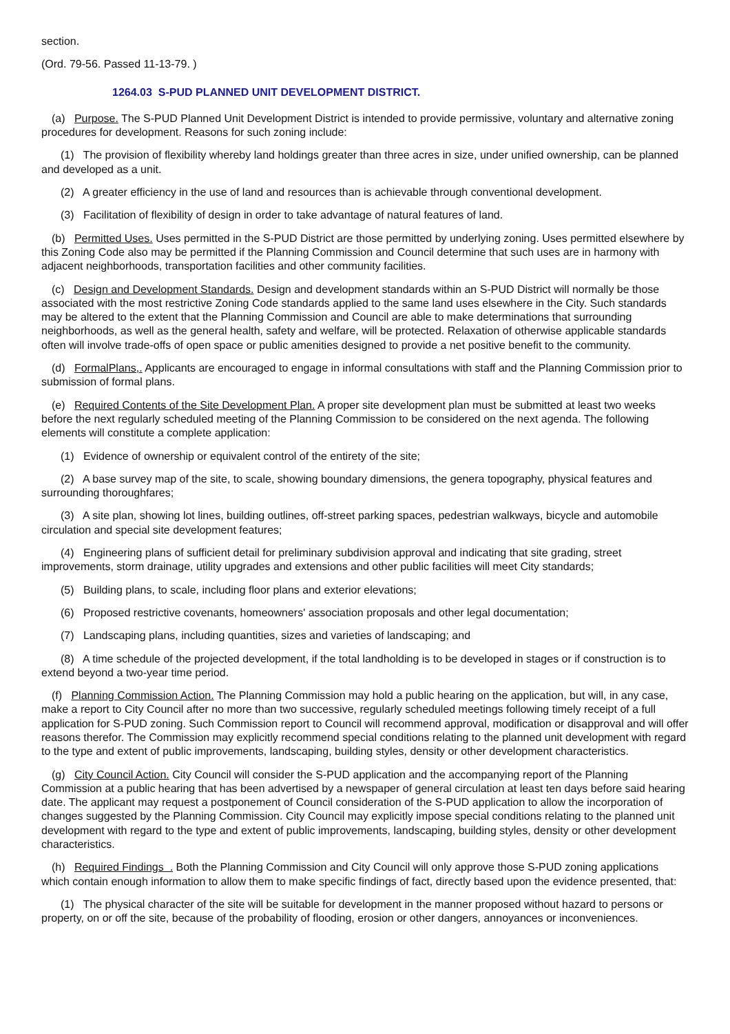section.
(Ord. 79-56. Passed 11-13-79. )
1264.03 S-PUD PLANNED UNIT DEVELOPMENT DISTRICT.
(a) Purpose. The S-PUD Planned Unit Development District is intended to provide permissive, voluntary and alternative zoning procedures for development. Reasons for such zoning include:
(1) The provision of flexibility whereby land holdings greater than three acres in size, under unified ownership, can be planned and developed as a unit.
(2) A greater efficiency in the use of land and resources than is achievable through conventional development.
(3) Facilitation of flexibility of design in order to take advantage of natural features of land.
(b) Permitted Uses. Uses permitted in the S-PUD District are those permitted by underlying zoning. Uses permitted elsewhere by this Zoning Code also may be permitted if the Planning Commission and Council determine that such uses are in harmony with adjacent neighborhoods, transportation facilities and other community facilities.
(c) Design and Development Standards. Design and development standards within an S-PUD District will normally be those associated with the most restrictive Zoning Code standards applied to the same land uses elsewhere in the City. Such standards may be altered to the extent that the Planning Commission and Council are able to make determinations that surrounding neighborhoods, as well as the general health, safety and welfare, will be protected. Relaxation of otherwise applicable standards often will involve trade-offs of open space or public amenities designed to provide a net positive benefit to the community.
(d) FormalPlans,. Applicants are encouraged to engage in informal consultations with staff and the Planning Commission prior to submission of formal plans.
(e) Required Contents of the Site Development Plan. A proper site development plan must be submitted at least two weeks before the next regularly scheduled meeting of the Planning Commission to be considered on the next agenda. The following elements will constitute a complete application:
(1) Evidence of ownership or equivalent control of the entirety of the site;
(2) A base survey map of the site, to scale, showing boundary dimensions, the genera topography, physical features and surrounding thoroughfares;
(3) A site plan, showing lot lines, building outlines, off-street parking spaces, pedestrian walkways, bicycle and automobile circulation and special site development features;
(4) Engineering plans of sufficient detail for preliminary subdivision approval and indicating that site grading, street improvements, storm drainage, utility upgrades and extensions and other public facilities will meet City standards;
(5) Building plans, to scale, including floor plans and exterior elevations;
(6) Proposed restrictive covenants, homeowners' association proposals and other legal documentation;
(7) Landscaping plans, including quantities, sizes and varieties of landscaping; and
(8) A time schedule of the projected development, if the total landholding is to be developed in stages or if construction is to extend beyond a two-year time period.
(f) Planning Commission Action. The Planning Commission may hold a public hearing on the application, but will, in any case, make a report to City Council after no more than two successive, regularly scheduled meetings following timely receipt of a full application for S-PUD zoning. Such Commission report to Council will recommend approval, modification or disapproval and will offer reasons therefor. The Commission may explicitly recommend special conditions relating to the planned unit development with regard to the type and extent of public improvements, landscaping, building styles, density or other development characteristics.
(g) City Council Action. City Council will consider the S-PUD application and the accompanying report of the Planning Commission at a public hearing that has been advertised by a newspaper of general circulation at least ten days before said hearing date. The applicant may request a postponement of Council consideration of the S-PUD application to allow the incorporation of changes suggested by the Planning Commission. City Council may explicitly impose special conditions relating to the planned unit development with regard to the type and extent of public improvements, landscaping, building styles, density or other development characteristics.
(h) Required Findings . Both the Planning Commission and City Council will only approve those S-PUD zoning applications which contain enough information to allow them to make specific findings of fact, directly based upon the evidence presented, that:
(1) The physical character of the site will be suitable for development in the manner proposed without hazard to persons or property, on or off the site, because of the probability of flooding, erosion or other dangers, annoyances or inconveniences.